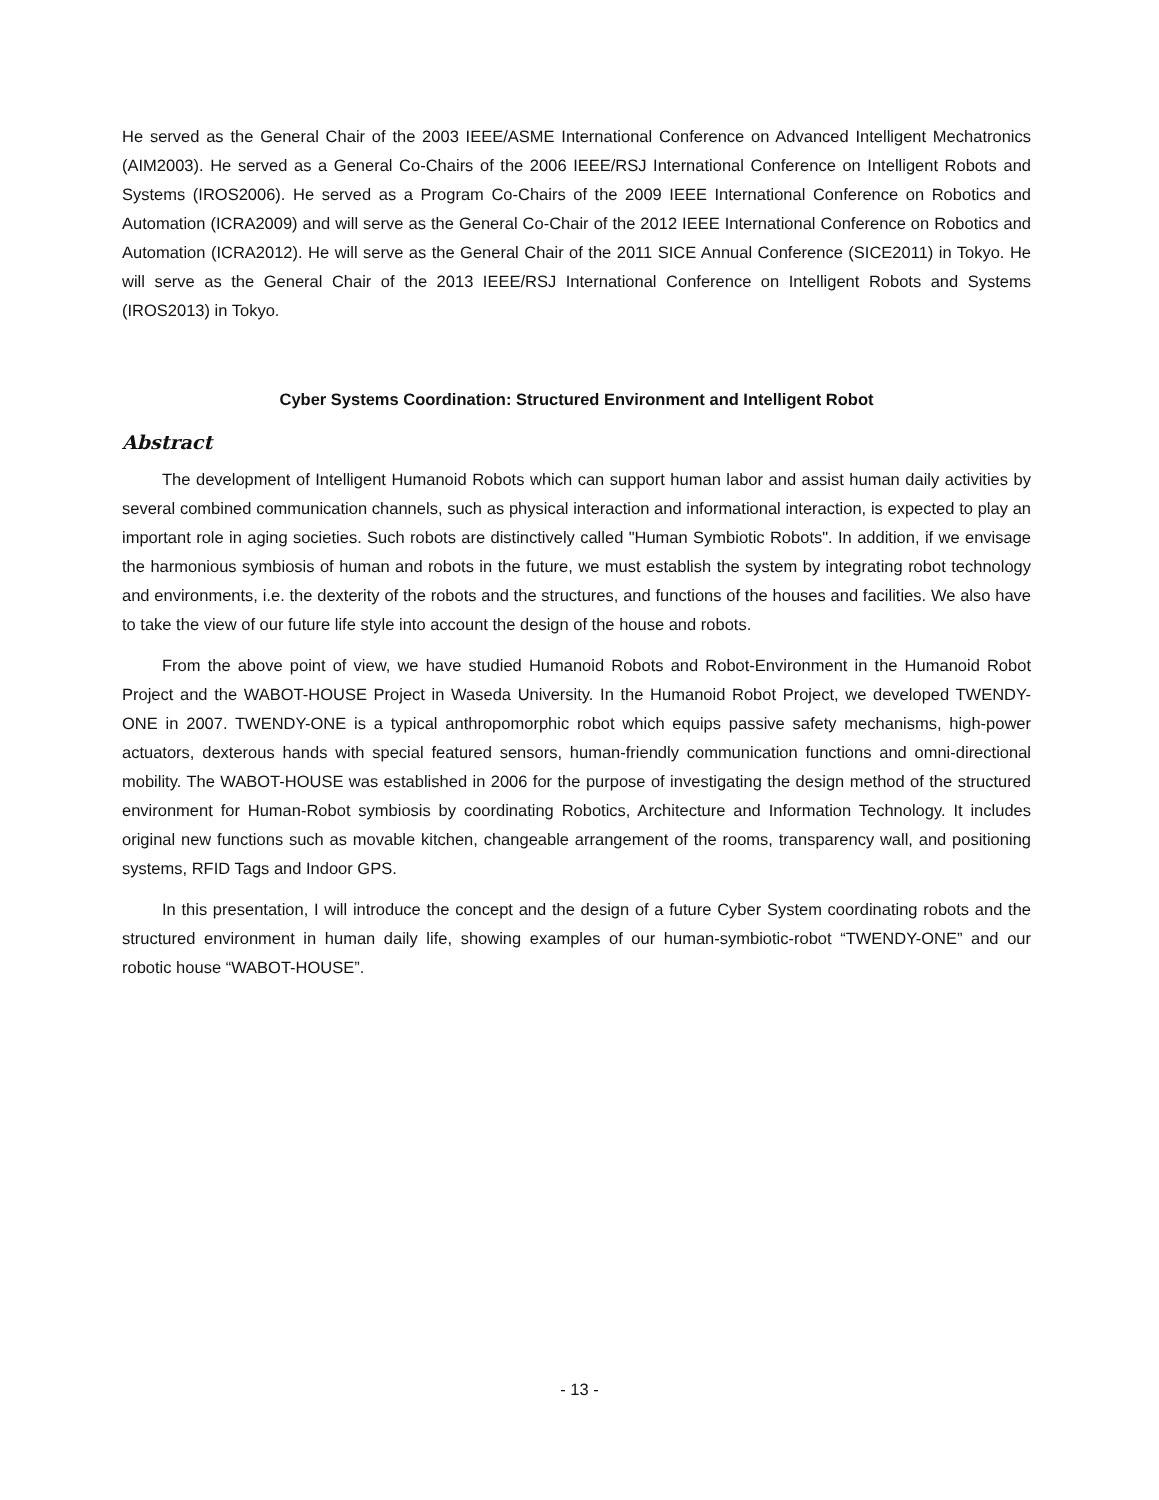He served as the General Chair of the 2003 IEEE/ASME International Conference on Advanced Intelligent Mechatronics (AIM2003). He served as a General Co-Chairs of the 2006 IEEE/RSJ International Conference on Intelligent Robots and Systems (IROS2006). He served as a Program Co-Chairs of the 2009 IEEE International Conference on Robotics and Automation (ICRA2009) and will serve as the General Co-Chair of the 2012 IEEE International Conference on Robotics and Automation (ICRA2012). He will serve as the General Chair of the 2011 SICE Annual Conference (SICE2011) in Tokyo. He will serve as the General Chair of the 2013 IEEE/RSJ International Conference on Intelligent Robots and Systems (IROS2013) in Tokyo.
Cyber Systems Coordination: Structured Environment and Intelligent Robot
Abstract
The development of Intelligent Humanoid Robots which can support human labor and assist human daily activities by several combined communication channels, such as physical interaction and informational interaction, is expected to play an important role in aging societies. Such robots are distinctively called "Human Symbiotic Robots". In addition, if we envisage the harmonious symbiosis of human and robots in the future, we must establish the system by integrating robot technology and environments, i.e. the dexterity of the robots and the structures, and functions of the houses and facilities. We also have to take the view of our future life style into account the design of the house and robots.
From the above point of view, we have studied Humanoid Robots and Robot-Environment in the Humanoid Robot Project and the WABOT-HOUSE Project in Waseda University. In the Humanoid Robot Project, we developed TWENDY-ONE in 2007. TWENDY-ONE is a typical anthropomorphic robot which equips passive safety mechanisms, high-power actuators, dexterous hands with special featured sensors, human-friendly communication functions and omni-directional mobility. The WABOT-HOUSE was established in 2006 for the purpose of investigating the design method of the structured environment for Human-Robot symbiosis by coordinating Robotics, Architecture and Information Technology. It includes original new functions such as movable kitchen, changeable arrangement of the rooms, transparency wall, and positioning systems, RFID Tags and Indoor GPS.
In this presentation, I will introduce the concept and the design of a future Cyber System coordinating robots and the structured environment in human daily life, showing examples of our human-symbiotic-robot “TWENDY-ONE” and our robotic house “WABOT-HOUSE”.
- 13 -